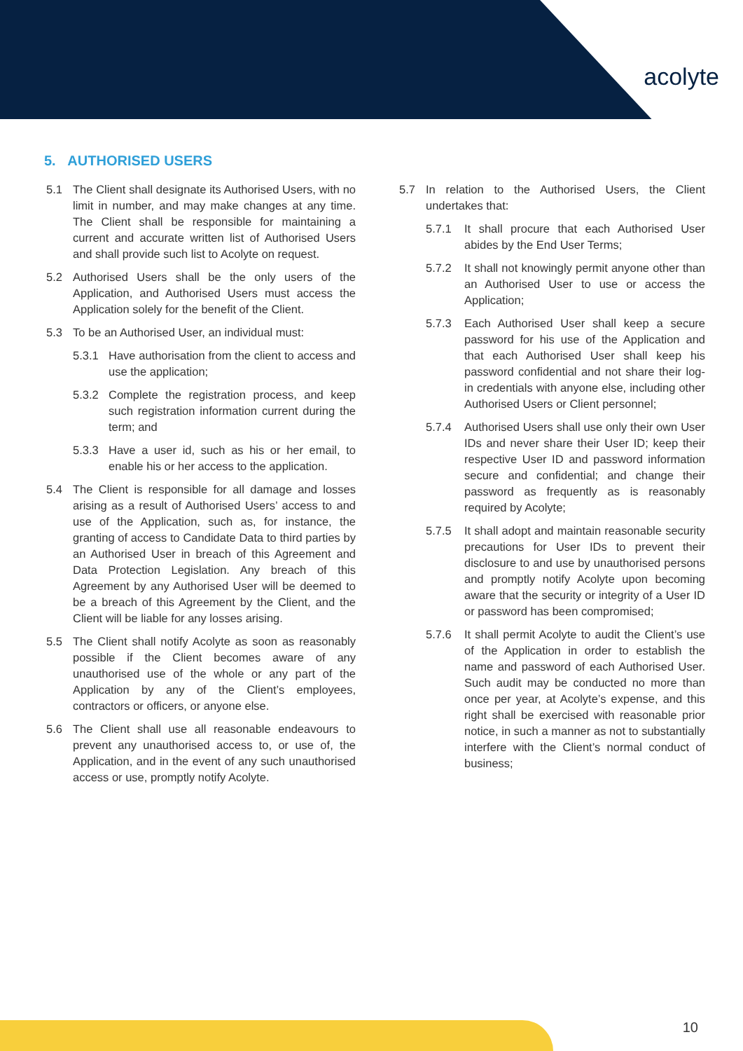acolyte
5. AUTHORISED USERS
5.1 The Client shall designate its Authorised Users, with no limit in number, and may make changes at any time. The Client shall be responsible for maintaining a current and accurate written list of Authorised Users and shall provide such list to Acolyte on request.
5.2 Authorised Users shall be the only users of the Application, and Authorised Users must access the Application solely for the benefit of the Client.
5.3 To be an Authorised User, an individual must:
5.3.1 Have authorisation from the client to access and use the application;
5.3.2 Complete the registration process, and keep such registration information current during the term; and
5.3.3 Have a user id, such as his or her email, to enable his or her access to the application.
5.4 The Client is responsible for all damage and losses arising as a result of Authorised Users’ access to and use of the Application, such as, for instance, the granting of access to Candidate Data to third parties by an Authorised User in breach of this Agreement and Data Protection Legislation. Any breach of this Agreement by any Authorised User will be deemed to be a breach of this Agreement by the Client, and the Client will be liable for any losses arising.
5.5 The Client shall notify Acolyte as soon as reasonably possible if the Client becomes aware of any unauthorised use of the whole or any part of the Application by any of the Client’s employees, contractors or officers, or anyone else.
5.6 The Client shall use all reasonable endeavours to prevent any unauthorised access to, or use of, the Application, and in the event of any such unauthorised access or use, promptly notify Acolyte.
5.7 In relation to the Authorised Users, the Client undertakes that:
5.7.1 It shall procure that each Authorised User abides by the End User Terms;
5.7.2 It shall not knowingly permit anyone other than an Authorised User to use or access the Application;
5.7.3 Each Authorised User shall keep a secure password for his use of the Application and that each Authorised User shall keep his password confidential and not share their log-in credentials with anyone else, including other Authorised Users or Client personnel;
5.7.4 Authorised Users shall use only their own User IDs and never share their User ID; keep their respective User ID and password information secure and confidential; and change their password as frequently as is reasonably required by Acolyte;
5.7.5 It shall adopt and maintain reasonable security precautions for User IDs to prevent their disclosure to and use by unauthorised persons and promptly notify Acolyte upon becoming aware that the security or integrity of a User ID or password has been compromised;
5.7.6 It shall permit Acolyte to audit the Client’s use of the Application in order to establish the name and password of each Authorised User. Such audit may be conducted no more than once per year, at Acolyte’s expense, and this right shall be exercised with reasonable prior notice, in such a manner as not to substantially interfere with the Client’s normal conduct of business;
10